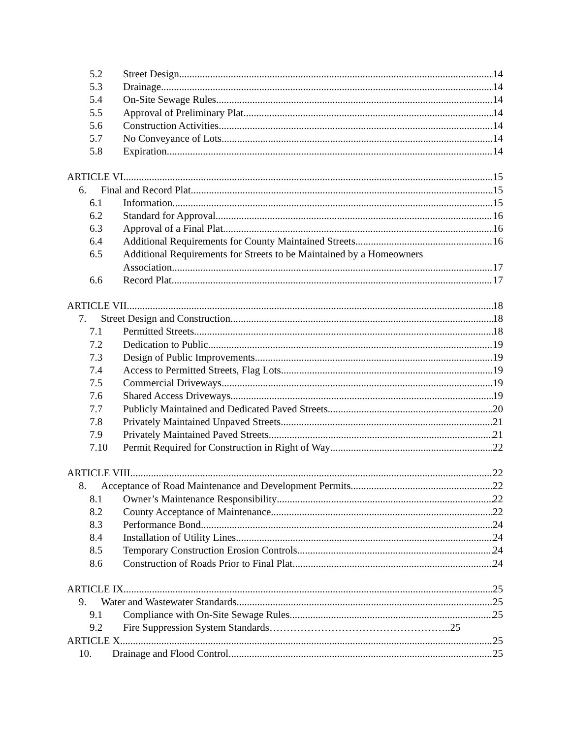5.2 Street Design 14
5.3 Drainage 14
5.4 On-Site Sewage Rules 14
5.5 Approval of Preliminary Plat 14
5.6 Construction Activities 14
5.7 No Conveyance of Lots 14
5.8 Expiration 14
ARTICLE VI 15
6. Final and Record Plat 15
6.1 Information 15
6.2 Standard for Approval 16
6.3 Approval of a Final Plat 16
6.4 Additional Requirements for County Maintained Streets 16
6.5 Additional Requirements for Streets to be Maintained by a Homeowners
Association 17
6.6 Record Plat 17
ARTICLE VII 18
7. Street Design and Construction 18
7.1 Permitted Streets 18
7.2 Dedication to Public. 19
7.3 Design of Public Improvements 19
7.4 Access to Permitted Streets, Flag Lots 19
7.5 Commercial Driveways 19
7.6 Shared Access Driveways 19
7.7 Publicly Maintained and Dedicated Paved Streets 20
7.8 Privately Maintained Unpaved Streets 21
7.9 Privately Maintained Paved Streets 21
7.10 Permit Required for Construction in Right of Way 22
ARTICLE VIII 22
8. Acceptance of Road Maintenance and Development Permits 22
8.1 Owner’s Maintenance Responsibility 22
8.2 County Acceptance of Maintenance 22
8.3 Performance Bond 24
8.4 Installation of Utility Lines 24
8.5 Temporary Construction Erosion Controls 24
8.6 Construction of Roads Prior to Final Plat 24
ARTICLE IX 25
9. Water and Wastewater Standards 25
9.1 Compliance with On-Site Sewage Rules 25
9.2 Fire Suppression System Standards……………………………………………..25
ARTICLE X 25
10. Drainage and Flood Control 25